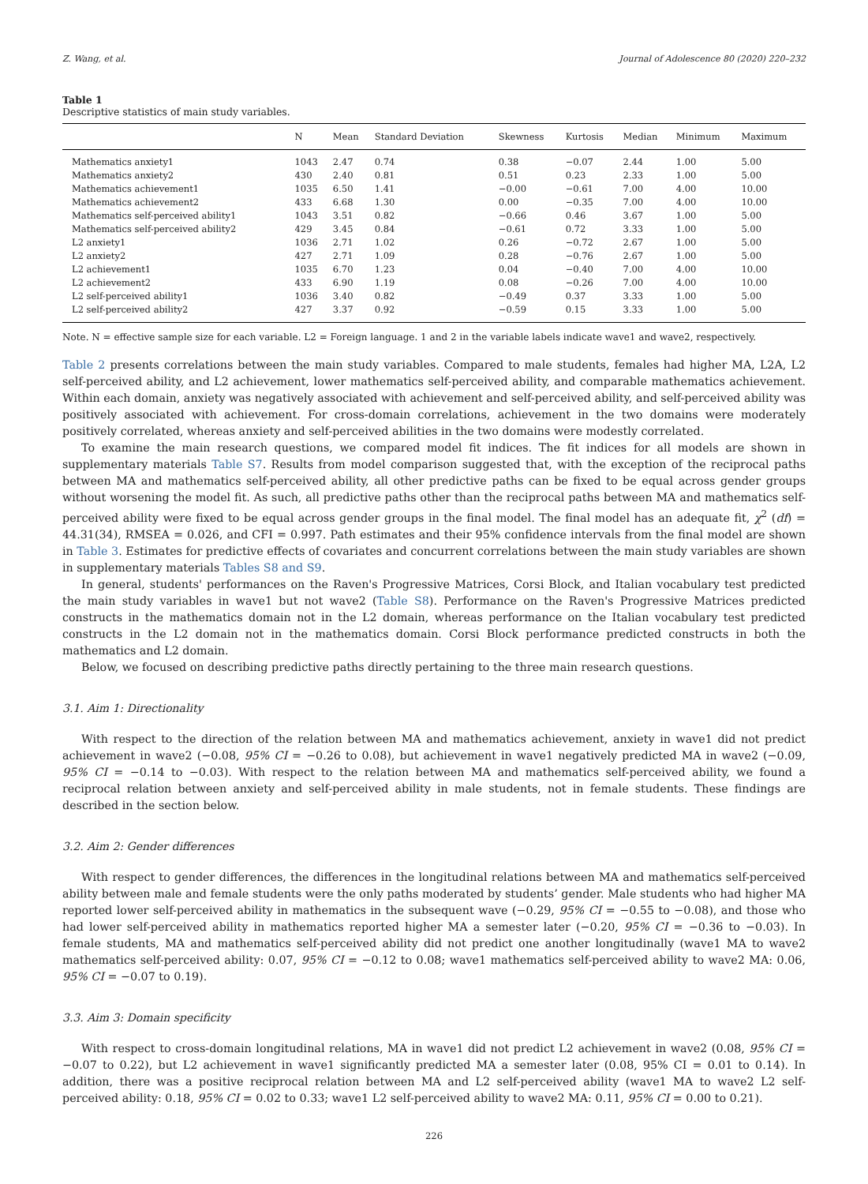Z. Wang, et al. Journal of Adolescence 80 (2020) 220–232
Table 1
Descriptive statistics of main study variables.
| | N | Mean | Standard Deviation | Skewness | Kurtosis | Median | Minimum | Maximum |
| --- | --- | --- | --- | --- | --- | --- | --- | --- |
| Mathematics anxiety1 | 1043 | 2.47 | 0.74 | 0.38 | −0.07 | 2.44 | 1.00 | 5.00 |
| Mathematics anxiety2 | 430 | 2.40 | 0.81 | 0.51 | 0.23 | 2.33 | 1.00 | 5.00 |
| Mathematics achievement1 | 1035 | 6.50 | 1.41 | −0.00 | −0.61 | 7.00 | 4.00 | 10.00 |
| Mathematics achievement2 | 433 | 6.68 | 1.30 | 0.00 | −0.35 | 7.00 | 4.00 | 10.00 |
| Mathematics self-perceived ability1 | 1043 | 3.51 | 0.82 | −0.66 | 0.46 | 3.67 | 1.00 | 5.00 |
| Mathematics self-perceived ability2 | 429 | 3.45 | 0.84 | −0.61 | 0.72 | 3.33 | 1.00 | 5.00 |
| L2 anxiety1 | 1036 | 2.71 | 1.02 | 0.26 | −0.72 | 2.67 | 1.00 | 5.00 |
| L2 anxiety2 | 427 | 2.71 | 1.09 | 0.28 | −0.76 | 2.67 | 1.00 | 5.00 |
| L2 achievement1 | 1035 | 6.70 | 1.23 | 0.04 | −0.40 | 7.00 | 4.00 | 10.00 |
| L2 achievement2 | 433 | 6.90 | 1.19 | 0.08 | −0.26 | 7.00 | 4.00 | 10.00 |
| L2 self-perceived ability1 | 1036 | 3.40 | 0.82 | −0.49 | 0.37 | 3.33 | 1.00 | 5.00 |
| L2 self-perceived ability2 | 427 | 3.37 | 0.92 | −0.59 | 0.15 | 3.33 | 1.00 | 5.00 |
Note. N = effective sample size for each variable. L2 = Foreign language. 1 and 2 in the variable labels indicate wave1 and wave2, respectively.
Table 2 presents correlations between the main study variables. Compared to male students, females had higher MA, L2A, L2 self-perceived ability, and L2 achievement, lower mathematics self-perceived ability, and comparable mathematics achievement. Within each domain, anxiety was negatively associated with achievement and self-perceived ability, and self-perceived ability was positively associated with achievement. For cross-domain correlations, achievement in the two domains were moderately positively correlated, whereas anxiety and self-perceived abilities in the two domains were modestly correlated.
To examine the main research questions, we compared model fit indices. The fit indices for all models are shown in supplementary materials Table S7. Results from model comparison suggested that, with the exception of the reciprocal paths between MA and mathematics self-perceived ability, all other predictive paths can be fixed to be equal across gender groups without worsening the model fit. As such, all predictive paths other than the reciprocal paths between MA and mathematics self-perceived ability were fixed to be equal across gender groups in the final model. The final model has an adequate fit, χ<sup>2</sup> (df) = 44.31(34), RMSEA = 0.026, and CFI = 0.997. Path estimates and their 95% confidence intervals from the final model are shown in Table 3. Estimates for predictive effects of covariates and concurrent correlations between the main study variables are shown in supplementary materials Tables S8 and S9.
In general, students' performances on the Raven's Progressive Matrices, Corsi Block, and Italian vocabulary test predicted the main study variables in wave1 but not wave2 (Table S8). Performance on the Raven's Progressive Matrices predicted constructs in the mathematics domain not in the L2 domain, whereas performance on the Italian vocabulary test predicted constructs in the L2 domain not in the mathematics domain. Corsi Block performance predicted constructs in both the mathematics and L2 domain.
Below, we focused on describing predictive paths directly pertaining to the three main research questions.
3.1. Aim 1: Directionality
With respect to the direction of the relation between MA and mathematics achievement, anxiety in wave1 did not predict achievement in wave2 (−0.08, 95% CI = −0.26 to 0.08), but achievement in wave1 negatively predicted MA in wave2 (−0.09, 95% CI = −0.14 to −0.03). With respect to the relation between MA and mathematics self-perceived ability, we found a reciprocal relation between anxiety and self-perceived ability in male students, not in female students. These findings are described in the section below.
3.2. Aim 2: Gender differences
With respect to gender differences, the differences in the longitudinal relations between MA and mathematics self-perceived ability between male and female students were the only paths moderated by students’ gender. Male students who had higher MA reported lower self-perceived ability in mathematics in the subsequent wave (−0.29, 95% CI = −0.55 to −0.08), and those who had lower self-perceived ability in mathematics reported higher MA a semester later (−0.20, 95% CI = −0.36 to −0.03). In female students, MA and mathematics self-perceived ability did not predict one another longitudinally (wave1 MA to wave2 mathematics self-perceived ability: 0.07, 95% CI = −0.12 to 0.08; wave1 mathematics self-perceived ability to wave2 MA: 0.06, 95% CI = −0.07 to 0.19).
3.3. Aim 3: Domain specificity
With respect to cross-domain longitudinal relations, MA in wave1 did not predict L2 achievement in wave2 (0.08, 95% CI = −0.07 to 0.22), but L2 achievement in wave1 significantly predicted MA a semester later (0.08, 95% CI = 0.01 to 0.14). In addition, there was a positive reciprocal relation between MA and L2 self-perceived ability (wave1 MA to wave2 L2 self-perceived ability: 0.18, 95% CI = 0.02 to 0.33; wave1 L2 self-perceived ability to wave2 MA: 0.11, 95% CI = 0.00 to 0.21).
226